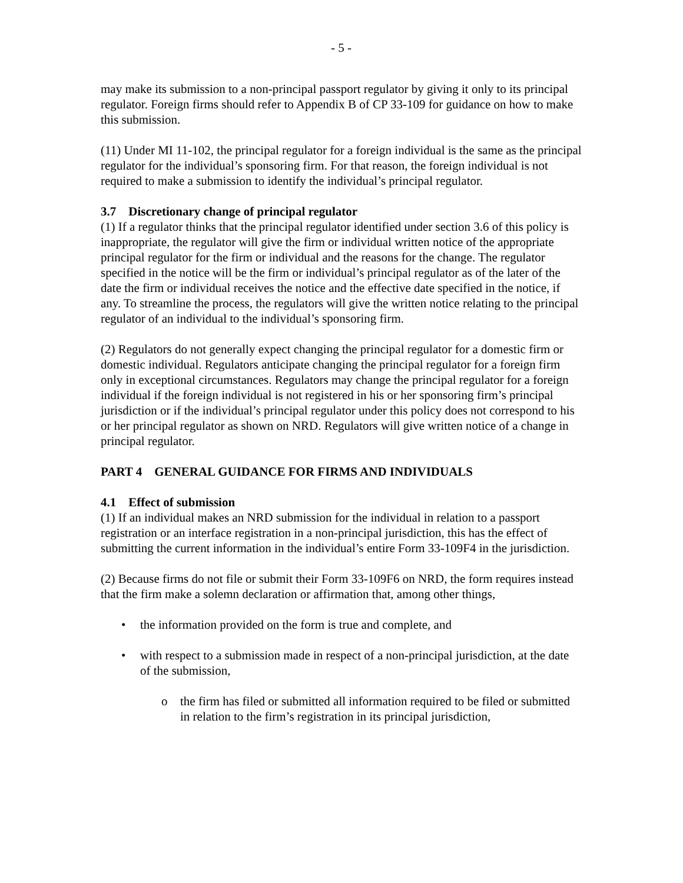- 5 -
may make its submission to a non-principal passport regulator by giving it only to its principal regulator. Foreign firms should refer to Appendix B of CP 33-109 for guidance on how to make this submission.
(11) Under MI 11-102, the principal regulator for a foreign individual is the same as the principal regulator for the individual’s sponsoring firm. For that reason, the foreign individual is not required to make a submission to identify the individual’s principal regulator.
3.7 Discretionary change of principal regulator
(1) If a regulator thinks that the principal regulator identified under section 3.6 of this policy is inappropriate, the regulator will give the firm or individual written notice of the appropriate principal regulator for the firm or individual and the reasons for the change. The regulator specified in the notice will be the firm or individual’s principal regulator as of the later of the date the firm or individual receives the notice and the effective date specified in the notice, if any. To streamline the process, the regulators will give the written notice relating to the principal regulator of an individual to the individual’s sponsoring firm.
(2) Regulators do not generally expect changing the principal regulator for a domestic firm or domestic individual. Regulators anticipate changing the principal regulator for a foreign firm only in exceptional circumstances. Regulators may change the principal regulator for a foreign individual if the foreign individual is not registered in his or her sponsoring firm’s principal jurisdiction or if the individual’s principal regulator under this policy does not correspond to his or her principal regulator as shown on NRD. Regulators will give written notice of a change in principal regulator.
PART 4 GENERAL GUIDANCE FOR FIRMS AND INDIVIDUALS
4.1 Effect of submission
(1) If an individual makes an NRD submission for the individual in relation to a passport registration or an interface registration in a non-principal jurisdiction, this has the effect of submitting the current information in the individual’s entire Form 33-109F4 in the jurisdiction.
(2) Because firms do not file or submit their Form 33-109F6 on NRD, the form requires instead that the firm make a solemn declaration or affirmation that, among other things,
• the information provided on the form is true and complete, and
• with respect to a submission made in respect of a non-principal jurisdiction, at the date of the submission,
o the firm has filed or submitted all information required to be filed or submitted in relation to the firm’s registration in its principal jurisdiction,